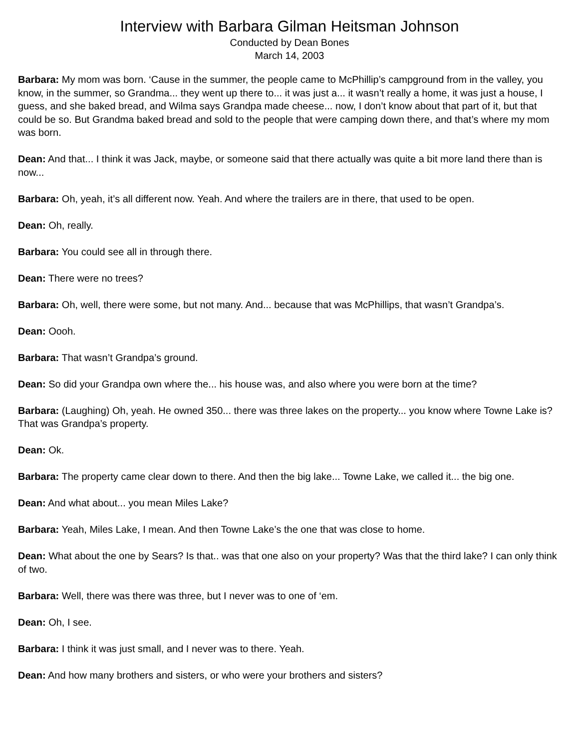Interview with Barbara Gilman Heitsman Johnson
Conducted by Dean Bones
March 14, 2003
Barbara: My mom was born. ‘Cause in the summer, the people came to McPhillip’s campground from in the valley, you know, in the summer, so Grandma... they went up there to... it was just a... it wasn’t really a home, it was just a house, I guess, and she baked bread, and Wilma says Grandpa made cheese... now, I don’t know about that part of it, but that could be so. But Grandma baked bread and sold to the people that were camping down there, and that’s where my mom was born.
Dean: And that... I think it was Jack, maybe, or someone said that there actually was quite a bit more land there than is now...
Barbara: Oh, yeah, it’s all different now. Yeah. And where the trailers are in there, that used to be open.
Dean: Oh, really.
Barbara: You could see all in through there.
Dean: There were no trees?
Barbara: Oh, well, there were some, but not many. And... because that was McPhillips, that wasn’t Grandpa’s.
Dean: Oooh.
Barbara: That wasn’t Grandpa’s ground.
Dean: So did your Grandpa own where the... his house was, and also where you were born at the time?
Barbara: (Laughing) Oh, yeah. He owned 350... there was three lakes on the property... you know where Towne Lake is? That was Grandpa’s property.
Dean: Ok.
Barbara: The property came clear down to there. And then the big lake... Towne Lake, we called it... the big one.
Dean: And what about... you mean Miles Lake?
Barbara: Yeah, Miles Lake, I mean. And then Towne Lake’s the one that was close to home.
Dean: What about the one by Sears? Is that.. was that one also on your property? Was that the third lake? I can only think of two.
Barbara: Well, there was there was three, but I never was to one of ‘em.
Dean: Oh, I see.
Barbara: I think it was just small, and I never was to there. Yeah.
Dean: And how many brothers and sisters, or who were your brothers and sisters?